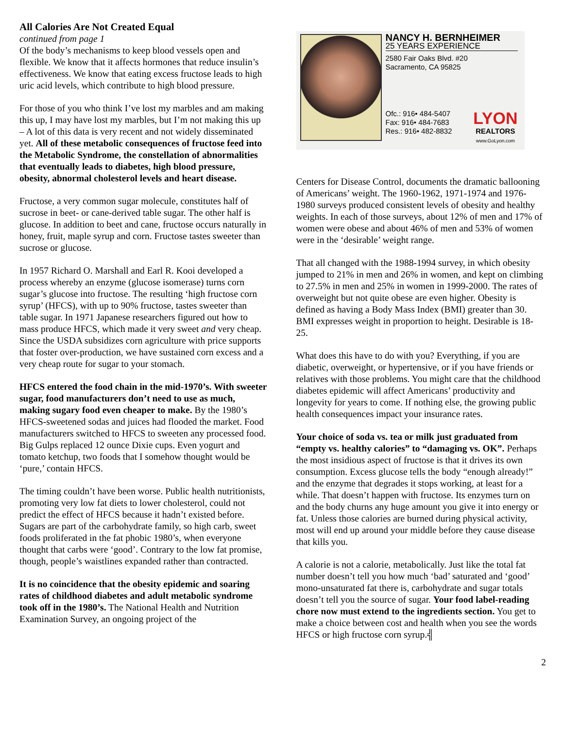All Calories Are Not Created Equal
continued from page 1
Of the body’s mechanisms to keep blood vessels open and flexible. We know that it affects hormones that reduce insulin’s effectiveness. We know that eating excess fructose leads to high uric acid levels, which contribute to high blood pressure.
For those of you who think I’ve lost my marbles and am making this up, I may have lost my marbles, but I’m not making this up – A lot of this data is very recent and not widely disseminated yet. All of these metabolic consequences of fructose feed into the Metabolic Syndrome, the constellation of abnormalities that eventually leads to diabetes, high blood pressure, obesity, abnormal cholesterol levels and heart disease.
Fructose, a very common sugar molecule, constitutes half of sucrose in beet- or cane-derived table sugar. The other half is glucose. In addition to beet and cane, fructose occurs naturally in honey, fruit, maple syrup and corn. Fructose tastes sweeter than sucrose or glucose.
In 1957 Richard O. Marshall and Earl R. Kooi developed a process whereby an enzyme (glucose isomerase) turns corn sugar’s glucose into fructose. The resulting ‘high fructose corn syrup’ (HFCS), with up to 90% fructose, tastes sweeter than table sugar. In 1971 Japanese researchers figured out how to mass produce HFCS, which made it very sweet and very cheap. Since the USDA subsidizes corn agriculture with price supports that foster over-production, we have sustained corn excess and a very cheap route for sugar to your stomach.
HFCS entered the food chain in the mid-1970’s. With sweeter sugar, food manufacturers don’t need to use as much, making sugary food even cheaper to make. By the 1980’s HFCS-sweetened sodas and juices had flooded the market. Food manufacturers switched to HFCS to sweeten any processed food. Big Gulps replaced 12 ounce Dixie cups. Even yogurt and tomato ketchup, two foods that I somehow thought would be ‘pure,’ contain HFCS.
The timing couldn’t have been worse. Public health nutritionists, promoting very low fat diets to lower cholesterol, could not predict the effect of HFCS because it hadn’t existed before. Sugars are part of the carbohydrate family, so high carb, sweet foods proliferated in the fat phobic 1980’s, when everyone thought that carbs were ‘good’. Contrary to the low fat promise, though, people’s waistlines expanded rather than contracted.
It is no coincidence that the obesity epidemic and soaring rates of childhood diabetes and adult metabolic syndrome took off in the 1980’s. The National Health and Nutrition Examination Survey, an ongoing project of the
NANCY H. BERNHEIMER
25 YEARS EXPERIENCE
2580 Fair Oaks Blvd. #20
Sacramento, CA 95825
Ofc.: 916• 484-5407
Fax: 916• 484-7683
Res.: 916• 482-8832
LYON
REALTORS
www.GoLyon.com
Centers for Disease Control, documents the dramatic ballooning of Americans’ weight. The 1960-1962, 1971-1974 and 1976-1980 surveys produced consistent levels of obesity and healthy weights. In each of those surveys, about 12% of men and 17% of women were obese and about 46% of men and 53% of women were in the ‘desirable’ weight range.
That all changed with the 1988-1994 survey, in which obesity jumped to 21% in men and 26% in women, and kept on climbing to 27.5% in men and 25% in women in 1999-2000. The rates of overweight but not quite obese are even higher. Obesity is defined as having a Body Mass Index (BMI) greater than 30. BMI expresses weight in proportion to height. Desirable is 18-25.
What does this have to do with you? Everything, if you are diabetic, overweight, or hypertensive, or if you have friends or relatives with those problems. You might care that the childhood diabetes epidemic will affect Americans’ productivity and longevity for years to come. If nothing else, the growing public health consequences impact your insurance rates.
Your choice of soda vs. tea or milk just graduated from “empty vs. healthy calories” to “damaging vs. OK”. Perhaps the most insidious aspect of fructose is that it drives its own consumption. Excess glucose tells the body “enough already!” and the enzyme that degrades it stops working, at least for a while. That doesn’t happen with fructose. Its enzymes turn on and the body churns any huge amount you give it into energy or fat. Unless those calories are burned during physical activity, most will end up around your middle before they cause disease that kills you.
A calorie is not a calorie, metabolically. Just like the total fat number doesn’t tell you how much ‘bad’ saturated and ‘good’ mono-unsaturated fat there is, carbohydrate and sugar totals doesn’t tell you the source of sugar. Your food label-reading chore now must extend to the ingredients section. You get to make a choice between cost and health when you see the words HFCS or high fructose corn syrup.╣
2